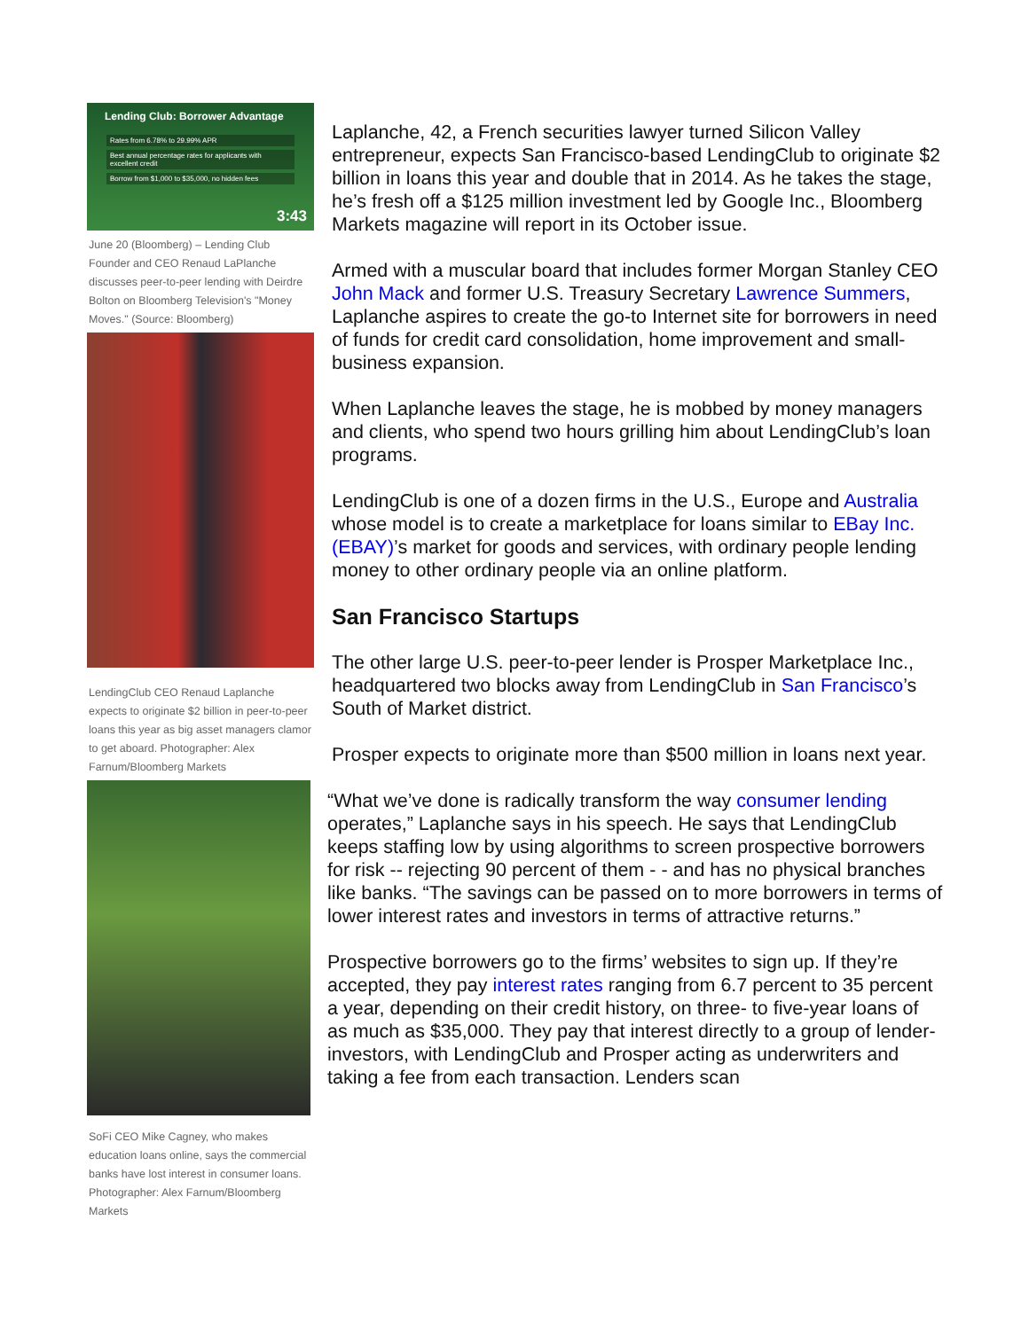Lending Club: Borrower Advantage
Rates from 6.78% to 29.99% APR
Best annual percentage rates for applicants with excellent credit
Borrow from $1,000 to $35,000, no hidden fees
3:43
June 20 (Bloomberg) – Lending Club Founder and CEO Renaud LaPlanche discusses peer-to-peer lending with Deirdre Bolton on Bloomberg Television's "Money Moves." (Source: Bloomberg)
LendingClub CEO Renaud Laplanche expects to originate $2 billion in peer-to-peer loans this year as big asset managers clamor to get aboard. Photographer: Alex Farnum/Bloomberg Markets
SoFi CEO Mike Cagney, who makes education loans online, says the commercial banks have lost interest in consumer loans. Photographer: Alex Farnum/Bloomberg Markets
Laplanche, 42, a French securities lawyer turned Silicon Valley entrepreneur, expects San Francisco-based LendingClub to originate $2 billion in loans this year and double that in 2014. As he takes the stage, he’s fresh off a $125 million investment led by Google Inc., Bloomberg Markets magazine will report in its October issue.
Armed with a muscular board that includes former Morgan Stanley CEO John Mack and former U.S. Treasury Secretary Lawrence Summers, Laplanche aspires to create the go-to Internet site for borrowers in need of funds for credit card consolidation, home improvement and small-business expansion.
When Laplanche leaves the stage, he is mobbed by money managers and clients, who spend two hours grilling him about LendingClub’s loan programs.
LendingClub is one of a dozen firms in the U.S., Europe and Australia whose model is to create a marketplace for loans similar to EBay Inc. (EBAY)’s market for goods and services, with ordinary people lending money to other ordinary people via an online platform.
San Francisco Startups
The other large U.S. peer-to-peer lender is Prosper Marketplace Inc., headquartered two blocks away from LendingClub in San Francisco’s South of Market district.
Prosper expects to originate more than $500 million in loans next year.
“What we’ve done is radically transform the way consumer lending operates,” Laplanche says in his speech. He says that LendingClub keeps staffing low by using algorithms to screen prospective borrowers for risk -- rejecting 90 percent of them - - and has no physical branches like banks. “The savings can be passed on to more borrowers in terms of lower interest rates and investors in terms of attractive returns.”
Prospective borrowers go to the firms’ websites to sign up. If they’re accepted, they pay interest rates ranging from 6.7 percent to 35 percent a year, depending on their credit history, on three- to five-year loans of as much as $35,000. They pay that interest directly to a group of lender-investors, with LendingClub and Prosper acting as underwriters and taking a fee from each transaction. Lenders scan